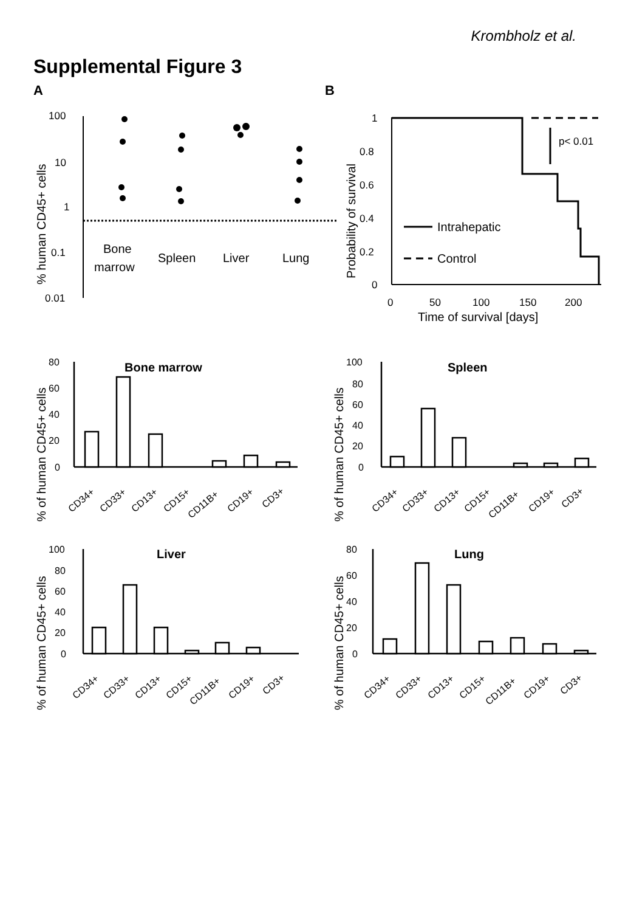Krombholz et al.
Supplemental Figure 3
A
B
100
10
1
0.1
0.01
% human CD45+ cells
Bone
marrow
Spleen
Liver
Lung
1
0.8
0.6
0.4
0.2
0
0
50
100
150
200
Time of survival [days]
Probability of survival
p< 0.01
Intrahepatic
Control
Bone marrow
Spleen
Liver
Lung
% of human CD45+ cells
% of human CD45+ cells
% of human CD45+ cells
% of human CD45+ cells
80
60
40
20
0
100
80
60
40
20
0
100
80
60
40
20
0
80
60
40
20
0
CD34+
CD33+
CD13+
CD15+
CD11B+
CD19+
CD3+
CD34+
CD33+
CD13+
CD15+
CD11B+
CD19+
CD3+
CD34+
CD33+
CD13+
CD15+
CD11B+
CD19+
CD3+
CD34+
CD33+
CD13+
CD15+
CD11B+
CD19+
CD3+